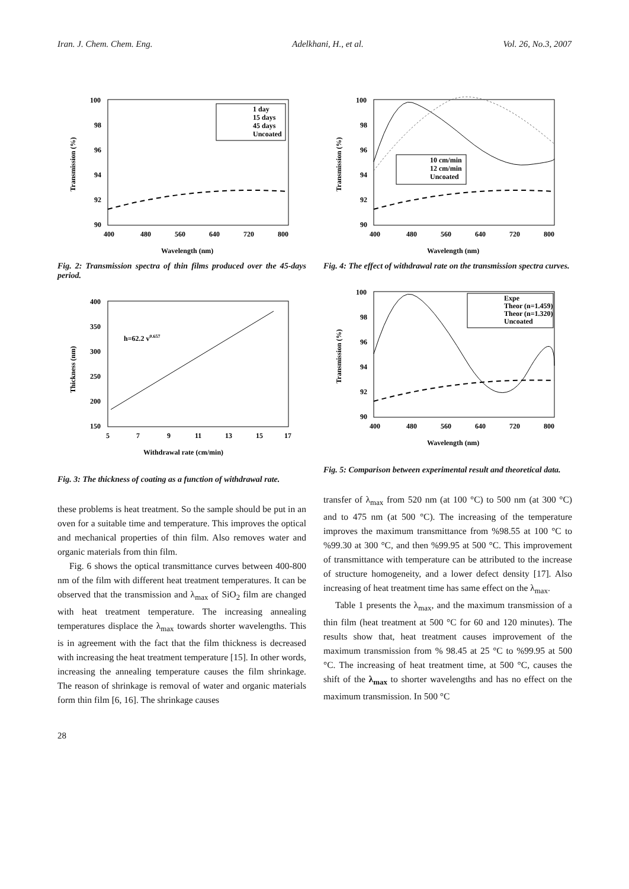Iran. J. Chem. Chem. Eng. Adelkhani, H., et al. Vol. 26, No.3, 2007
100
98
96
94
92
90
400
480
560
640
720
800
Transmission (%)
Wavelength (nm)
1 day
15 days
45 days
Uncoated
Fig. 2: Transmission spectra of thin films produced over the 45-days period.
400
350
300
250
200
150
5
7
9
11
13
15
17
Thickness (nm)
h=62.2 v0.657
Withdrawal rate (cm/min)
Fig. 3: The thickness of coating as a function of withdrawal rate.
these problems is heat treatment. So the sample should be put in an oven for a suitable time and temperature. This improves the optical and mechanical properties of thin film. Also removes water and organic materials from thin film.
Fig. 6 shows the optical transmittance curves between 400-800 nm of the film with different heat treatment temperatures. It can be observed that the transmission and λ<sub>max</sub> of SiO<sub>2</sub> film are changed with heat treatment temperature. The increasing annealing temperatures displace the λ<sub>max</sub> towards shorter wavelengths. This is in agreement with the fact that the film thickness is decreased with increasing the heat treatment temperature [15]. In other words, increasing the annealing temperature causes the film shrinkage. The reason of shrinkage is removal of water and organic materials form thin film [6, 16]. The shrinkage causes
100
98
96
94
92
90
400
480
560
640
720
800
Transmission (%)
Wavelength (nm)
10 cm/min
12 cm/min
Uncoated
Fig. 4: The effect of withdrawal rate on the transmission spectra curves.
100
98
96
94
92
90
400
480
560
640
720
800
Transmission (%)
Wavelength (nm)
Expe
Theor (n=1.459)
Theor (n=1.320)
Uncoated
Fig. 5: Comparison between experimental result and theoretical data.
transfer of λ<sub>max</sub> from 520 nm (at 100 °C) to 500 nm (at 300 °C) and to 475 nm (at 500 °C). The increasing of the temperature improves the maximum transmittance from %98.55 at 100 °C to %99.30 at 300 °C, and then %99.95 at 500 °C. This improvement of transmittance with temperature can be attributed to the increase of structure homogeneity, and a lower defect density [17]. Also increasing of heat treatment time has same effect on the λ<sub>max</sub>.
Table 1 presents the λ<sub>max</sub>, and the maximum transmission of a thin film (heat treatment at 500 °C for 60 and 120 minutes). The results show that, heat treatment causes improvement of the maximum transmission from % 98.45 at 25 °C to %99.95 at 500 °C. The increasing of heat treatment time, at 500 °C, causes the shift of the λ<sub>max</sub> to shorter wavelengths and has no effect on the maximum transmission. In 500 °C
28